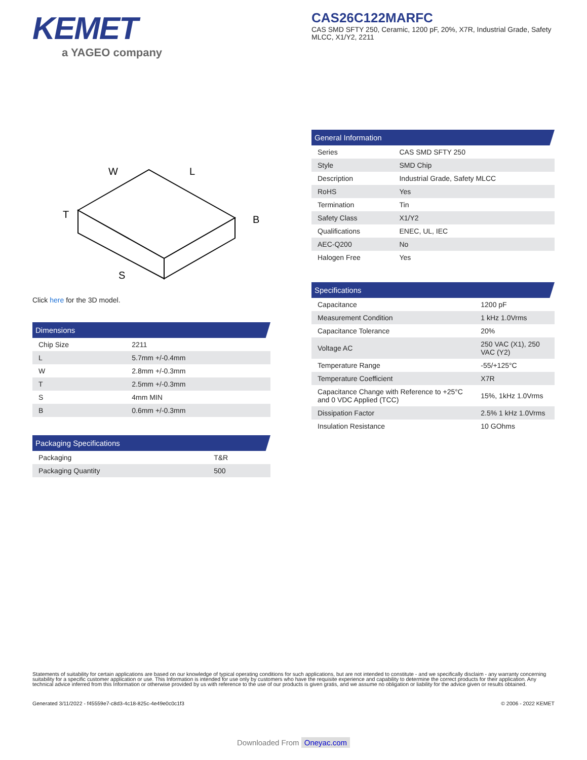KEMET
a YAGEO company
CAS26C122MARFC
CAS SMD SFTY 250, Ceramic, 1200 pF, 20%, X7R, Industrial Grade, Safety MLCC, X1/Y2, 2211
W
L
T
B
S
Click here for the 3D model.
Dimensions
| Chip Size | 2211 |
| L | 5.7mm +/-0.4mm |
| W | 2.8mm +/-0.3mm |
| T | 2.5mm +/-0.3mm |
| S | 4mm MIN |
| B | 0.6mm +/-0.3mm |
Packaging Specifications
| Packaging | T&R |
| Packaging Quantity | 500 |
General Information
| Series | CAS SMD SFTY 250 |
| Style | SMD Chip |
| Description | Industrial Grade, Safety MLCC |
| RoHS | Yes |
| Termination | Tin |
| Safety Class | X1/Y2 |
| Qualifications | ENEC, UL, IEC |
| AEC-Q200 | No |
| Halogen Free | Yes |
Specifications
| Capacitance | 1200 pF |
| Measurement Condition | 1 kHz 1.0Vrms |
| Capacitance Tolerance | 20% |
| Voltage AC | 250 VAC (X1), 250 VAC (Y2) |
| Temperature Range | -55/+125°C |
| Temperature Coefficient | X7R |
| Capacitance Change with Reference to +25°C and 0 VDC Applied (TCC) | 15%, 1kHz 1.0Vrms |
| Dissipation Factor | 2.5% 1 kHz 1.0Vrms |
| Insulation Resistance | 10 GOhms |
Statements of suitability for certain applications are based on our knowledge of typical operating conditions for such applications, but are not intended to constitute - and we specifically disclaim - any warranty concerning suitability for a specific customer application or use. This Information is intended for use only by customers who have the requisite experience and capability to determine the correct products for their application. Any technical advice inferred from this Information or otherwise provided by us with reference to the use of our products is given gratis, and we assume no obligation or liability for the advice given or results obtained.
Generated 3/11/2022 - f45559e7-c8d3-4c18-825c-4e49e0c0c1f3 © 2006 - 2022 KEMET
Downloaded From Oneyac.com